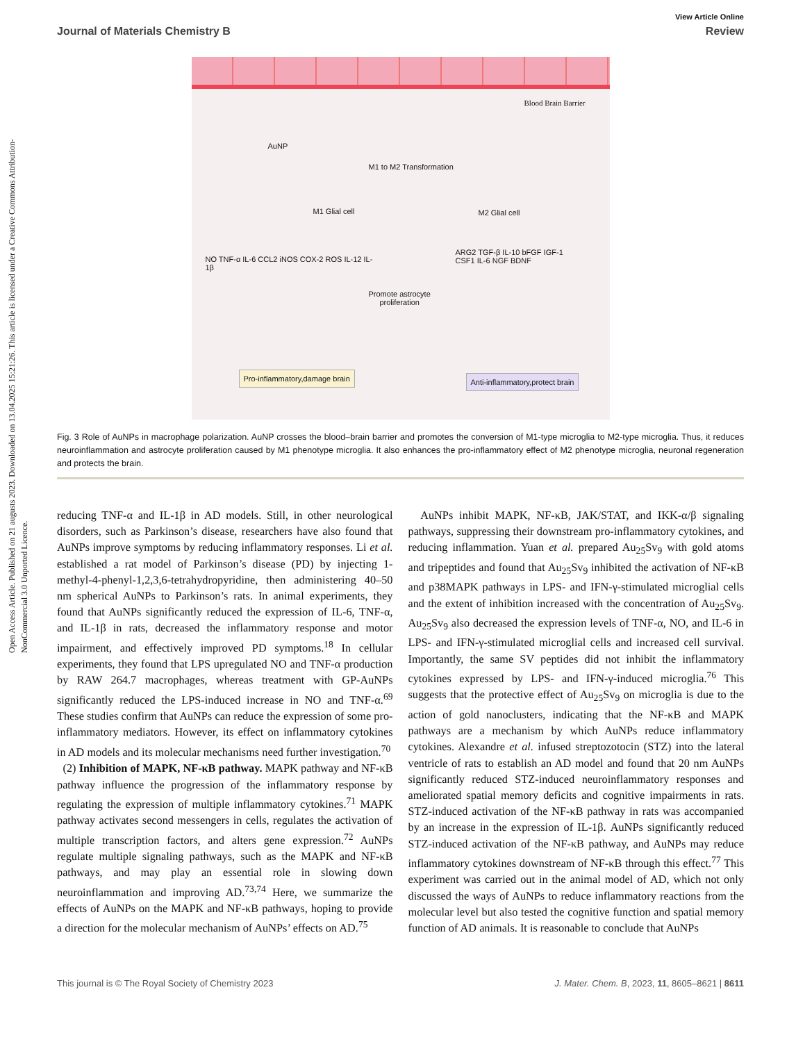Open Access Article. Published on 21 augusts 2023. Downloaded on 13.04.2025 15:21:26. This article is licensed under a Creative Commons Attribution-NonCommercial 3.0 Unported Licence.
View Article Online
Journal of Materials Chemistry B Review
Blood Brain Barrier
AuNP
M1 to M2 Transformation
M1 Glial cell M2 Glial cell
NO TNF-α IL-6 CCL2 iNOS COX-2 ROS IL-12 IL-1β
Promote astrocyte
proliferation
ARG2 TGF-β IL-10 bFGF IGF-1 CSF1 IL-6 NGF BDNF
Pro-inflammatory,damage brain Anti-inflammatory,protect brain
Fig. 3 Role of AuNPs in macrophage polarization. AuNP crosses the blood–brain barrier and promotes the conversion of M1-type microglia to M2-type microglia. Thus, it reduces neuroinflammation and astrocyte proliferation caused by M1 phenotype microglia. It also enhances the pro-inflammatory effect of M2 phenotype microglia, neuronal regeneration and protects the brain.
reducing TNF-α and IL-1β in AD models. Still, in other neurological disorders, such as Parkinson’s disease, researchers have also found that AuNPs improve symptoms by reducing inflammatory responses. Li et al. established a rat model of Parkinson’s disease (PD) by injecting 1-methyl-4-phenyl-1,2,3,6-tetrahydropyridine, then administering 40–50 nm spherical AuNPs to Parkinson’s rats. In animal experiments, they found that AuNPs significantly reduced the expression of IL-6, TNF-α, and IL-1β in rats, decreased the inflammatory response and motor impairment, and effectively improved PD symptoms.<sup>18</sup> In cellular experiments, they found that LPS upregulated NO and TNF-α production by RAW 264.7 macrophages, whereas treatment with GP-AuNPs significantly reduced the LPS-induced increase in NO and TNF-α.<sup>69</sup> These studies confirm that AuNPs can reduce the expression of some pro-inflammatory mediators. However, its effect on inflammatory cytokines in AD models and its molecular mechanisms need further investigation.<sup>70</sup>
(2) Inhibition of MAPK, NF-κB pathway. MAPK pathway and NF-κB pathway influence the progression of the inflammatory response by regulating the expression of multiple inflammatory cytokines.<sup>71</sup> MAPK pathway activates second messengers in cells, regulates the activation of multiple transcription factors, and alters gene expression.<sup>72</sup> AuNPs regulate multiple signaling pathways, such as the MAPK and NF-κB pathways, and may play an essential role in slowing down neuroinflammation and improving AD.<sup>73,74</sup> Here, we summarize the effects of AuNPs on the MAPK and NF-κB pathways, hoping to provide a direction for the molecular mechanism of AuNPs’ effects on AD.<sup>75</sup>
AuNPs inhibit MAPK, NF-κB, JAK/STAT, and IKK-α/β signaling pathways, suppressing their downstream pro-inflammatory cytokines, and reducing inflammation. Yuan et al. prepared Au<sub>25</sub>Sv<sub>9</sub> with gold atoms and tripeptides and found that Au<sub>25</sub>Sv<sub>9</sub> inhibited the activation of NF-κB and p38MAPK pathways in LPS- and IFN-γ-stimulated microglial cells and the extent of inhibition increased with the concentration of Au<sub>25</sub>Sv<sub>9</sub>. Au<sub>25</sub>Sv<sub>9</sub> also decreased the expression levels of TNF-α, NO, and IL-6 in LPS- and IFN-γ-stimulated microglial cells and increased cell survival. Importantly, the same SV peptides did not inhibit the inflammatory cytokines expressed by LPS- and IFN-γ-induced microglia.<sup>76</sup> This suggests that the protective effect of Au<sub>25</sub>Sv<sub>9</sub> on microglia is due to the action of gold nanoclusters, indicating that the NF-κB and MAPK pathways are a mechanism by which AuNPs reduce inflammatory cytokines. Alexandre et al. infused streptozotocin (STZ) into the lateral ventricle of rats to establish an AD model and found that 20 nm AuNPs significantly reduced STZ-induced neuroinflammatory responses and ameliorated spatial memory deficits and cognitive impairments in rats. STZ-induced activation of the NF-κB pathway in rats was accompanied by an increase in the expression of IL-1β. AuNPs significantly reduced STZ-induced activation of the NF-κB pathway, and AuNPs may reduce inflammatory cytokines downstream of NF-κB through this effect.<sup>77</sup> This experiment was carried out in the animal model of AD, which not only discussed the ways of AuNPs to reduce inflammatory reactions from the molecular level but also tested the cognitive function and spatial memory function of AD animals. It is reasonable to conclude that AuNPs
This journal is © The Royal Society of Chemistry 2023 J. Mater. Chem. B, 2023, 11, 8605–8621 | 8611